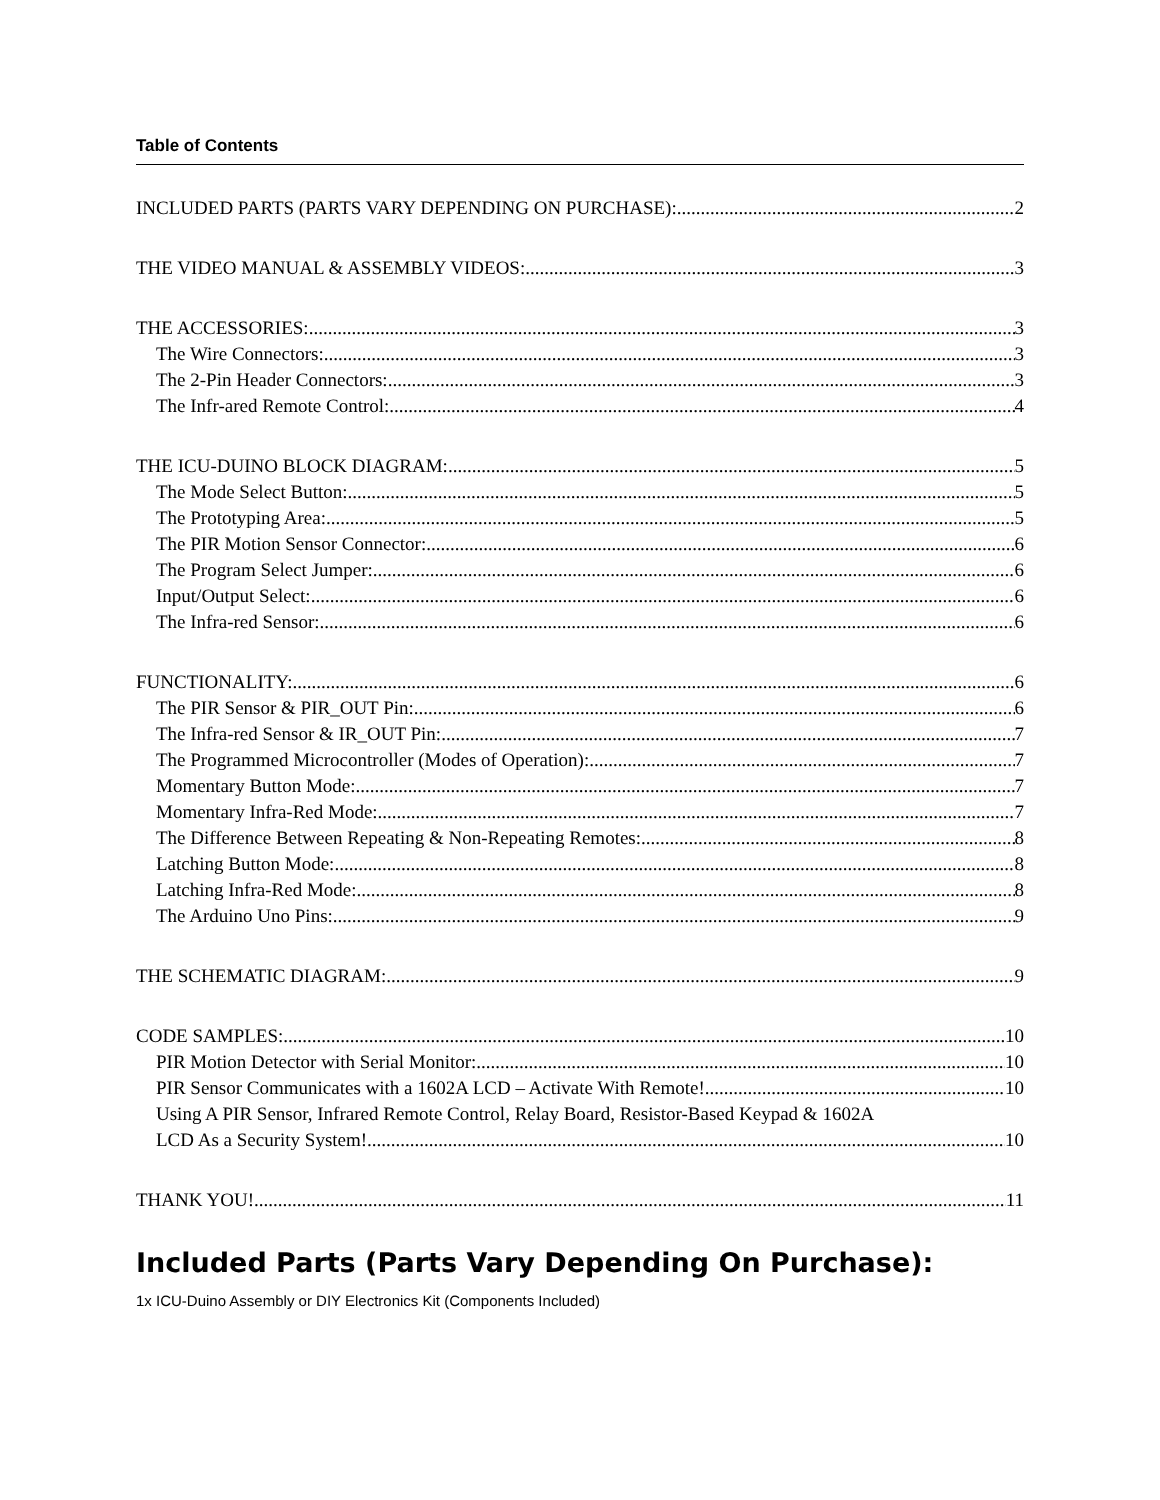Table of Contents
INCLUDED PARTS (PARTS VARY DEPENDING ON PURCHASE): 2
THE VIDEO MANUAL & ASSEMBLY VIDEOS: 3
THE ACCESSORIES: 3
The Wire Connectors: 3
The 2-Pin Header Connectors: 3
The Infr-ared Remote Control: 4
THE ICU-DUINO BLOCK DIAGRAM: 5
The Mode Select Button: 5
The Prototyping Area: 5
The PIR Motion Sensor Connector: 6
The Program Select Jumper: 6
Input/Output Select: 6
The Infra-red Sensor: 6
FUNCTIONALITY: 6
The PIR Sensor & PIR_OUT Pin: 6
The Infra-red Sensor & IR_OUT Pin: 7
The Programmed Microcontroller (Modes of Operation): 7
Momentary Button Mode: 7
Momentary Infra-Red Mode: 7
The Difference Between Repeating & Non-Repeating Remotes: 8
Latching Button Mode: 8
Latching Infra-Red Mode: 8
The Arduino Uno Pins: 9
THE SCHEMATIC DIAGRAM: 9
CODE SAMPLES: 10
PIR Motion Detector with Serial Monitor: 10
PIR Sensor Communicates with a 1602A LCD – Activate With Remote! 10
Using A PIR Sensor, Infrared Remote Control, Relay Board, Resistor-Based Keypad & 1602A
LCD As a Security System! 10
THANK YOU! 11
Included Parts (Parts Vary Depending On Purchase):
1x ICU-Duino Assembly or DIY Electronics Kit (Components Included)